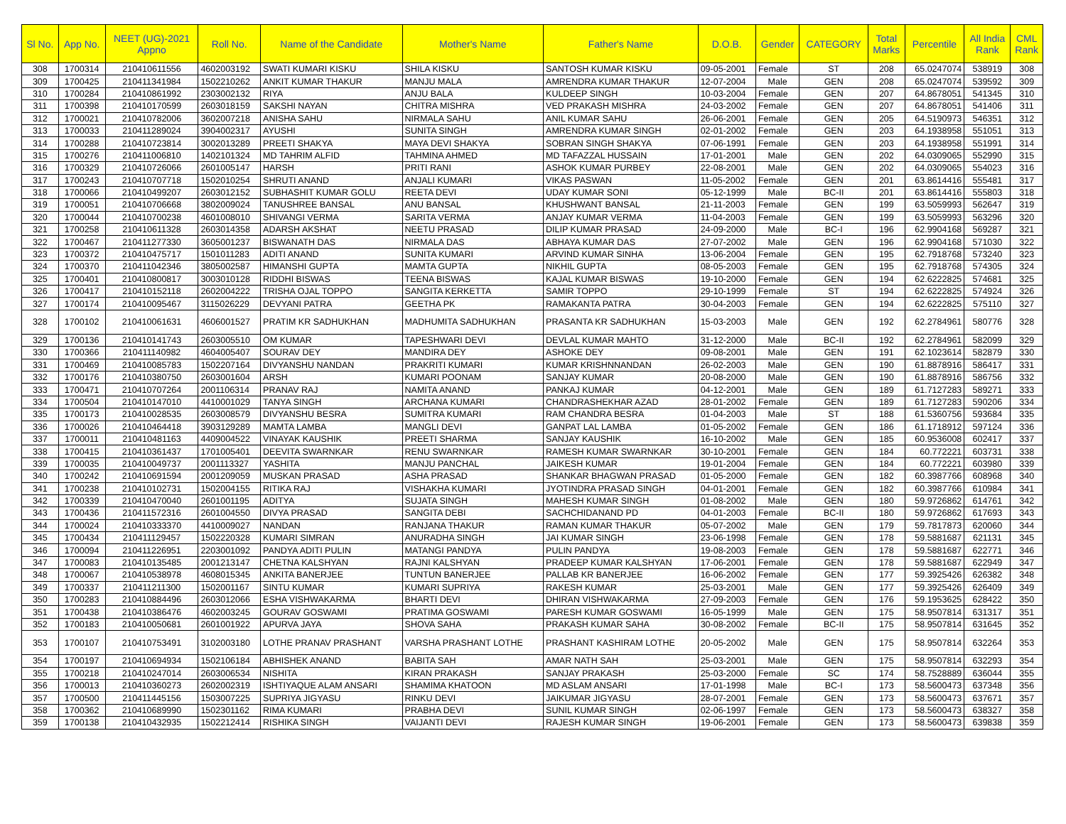| Sl No. | App No. | NEET (UG)-2021 Appno | Roll No. | Name of the Candidate | Mother's Name | Father's Name | D.O.B. | Gender | CATEGORY | Total Marks | Percentile | All India Rank | CML Rank |
| --- | --- | --- | --- | --- | --- | --- | --- | --- | --- | --- | --- | --- | --- |
| 308 | 1700314 | 210410611556 | 4602003192 | SWATI KUMARI KISKU | SHILA KISKU | SANTOSH KUMAR KISKU | 09-05-2001 | Female | ST | 208 | 65.0247074 | 538919 | 308 |
| 309 | 1700425 | 210411341984 | 1502210262 | ANKIT KUMAR THAKUR | MANJU MALA | AMRENDRA KUMAR THAKUR | 12-07-2004 | Male | GEN | 208 | 65.0247074 | 539592 | 309 |
| 310 | 1700284 | 210410861992 | 2303002132 | RIYA | ANJU BALA | KULDEEP SINGH | 10-03-2004 | Female | GEN | 207 | 64.8678051 | 541345 | 310 |
| 311 | 1700398 | 210410170599 | 2603018159 | SAKSHI NAYAN | CHITRA MISHRA | VED PRAKASH MISHRA | 24-03-2002 | Female | GEN | 207 | 64.8678051 | 541406 | 311 |
| 312 | 1700021 | 210410782006 | 3602007218 | ANISHA SAHU | NIRMALA SAHU | ANIL KUMAR SAHU | 26-06-2001 | Female | GEN | 205 | 64.5190973 | 546351 | 312 |
| 313 | 1700033 | 210411289024 | 3904002317 | AYUSHI | SUNITA SINGH | AMRENDRA KUMAR SINGH | 02-01-2002 | Female | GEN | 203 | 64.1938958 | 551051 | 313 |
| 314 | 1700288 | 210410723814 | 3002013289 | PREETI SHAKYA | MAYA DEVI SHAKYA | SOBRAN SINGH SHAKYA | 07-06-1991 | Female | GEN | 203 | 64.1938958 | 551991 | 314 |
| 315 | 1700276 | 210411006810 | 1402101324 | MD TAHRIM ALFID | TAHMINA AHMED | MD TAFAZZAL HUSSAIN | 17-01-2001 | Male | GEN | 202 | 64.0309065 | 552990 | 315 |
| 316 | 1700329 | 210410726066 | 2601005147 | HARSH | PRITI RANI | ASHOK KUMAR PURBEY | 22-08-2001 | Male | GEN | 202 | 64.0309065 | 554023 | 316 |
| 317 | 1700243 | 210410707718 | 1502010254 | SHRUTI ANAND | ANJALI KUMARI | VIKAS PASWAN | 11-05-2002 | Female | GEN | 201 | 63.8614416 | 555481 | 317 |
| 318 | 1700066 | 210410499207 | 2603012152 | SUBHASHIT KUMAR GOLU | REETA DEVI | UDAY KUMAR SONI | 05-12-1999 | Male | BC-II | 201 | 63.8614416 | 555803 | 318 |
| 319 | 1700051 | 210410706668 | 3802009024 | TANUSHREE BANSAL | ANU BANSAL | KHUSHWANT BANSAL | 21-11-2003 | Female | GEN | 199 | 63.5059993 | 562647 | 319 |
| 320 | 1700044 | 210410700238 | 4601008010 | SHIVANGI VERMA | SARITA VERMA | ANJAY KUMAR VERMA | 11-04-2003 | Female | GEN | 199 | 63.5059993 | 563296 | 320 |
| 321 | 1700258 | 210410611328 | 2603014358 | ADARSH AKSHAT | NEETU PRASAD | DILIP KUMAR PRASAD | 24-09-2000 | Male | BC-I | 196 | 62.9904168 | 569287 | 321 |
| 322 | 1700467 | 210411277330 | 3605001237 | BISWANATH DAS | NIRMALA DAS | ABHAYA KUMAR DAS | 27-07-2002 | Male | GEN | 196 | 62.9904168 | 571030 | 322 |
| 323 | 1700372 | 210410475717 | 1501011283 | ADITI ANAND | SUNITA KUMARI | ARVIND KUMAR SINHA | 13-06-2004 | Female | GEN | 195 | 62.7918768 | 573240 | 323 |
| 324 | 1700370 | 210411042346 | 3805002587 | HIMANSHI GUPTA | MAMTA GUPTA | NIKHIL GUPTA | 08-05-2003 | Female | GEN | 195 | 62.7918768 | 574305 | 324 |
| 325 | 1700401 | 210410800817 | 3003010128 | RIDDHI BISWAS | TEENA BISWAS | KAJAL KUMAR BISWAS | 19-10-2000 | Female | GEN | 194 | 62.6222825 | 574681 | 325 |
| 326 | 1700417 | 210410152118 | 2602004222 | TRISHA OJAL TOPPO | SANGITA KERKETTA | SAMIR TOPPO | 29-10-1999 | Female | ST | 194 | 62.6222825 | 574924 | 326 |
| 327 | 1700174 | 210410095467 | 3115026229 | DEVYANI PATRA | GEETHA PK | RAMAKANTA PATRA | 30-04-2003 | Female | GEN | 194 | 62.6222825 | 575110 | 327 |
| 328 | 1700102 | 210410061631 | 4606001527 | PRATIM KR SADHUKHAN | MADHUMITA SADHUKHAN | PRASANTA KR SADHUKHAN | 15-03-2003 | Male | GEN | 192 | 62.2784961 | 580776 | 328 |
| 329 | 1700136 | 210410141743 | 2603005510 | OM KUMAR | TAPESHWARI DEVI | DEVLAL KUMAR MAHTO | 31-12-2000 | Male | BC-II | 192 | 62.2784961 | 582099 | 329 |
| 330 | 1700366 | 210411140982 | 4604005407 | SOURAV DEY | MANDIRA DEY | ASHOKE DEY | 09-08-2001 | Male | GEN | 191 | 62.1023614 | 582879 | 330 |
| 331 | 1700469 | 210410085783 | 1502207164 | DIVYANSHU NANDAN | PRAKRITI KUMARI | KUMAR KRISHNNANDAN | 26-02-2003 | Male | GEN | 190 | 61.8878916 | 586417 | 331 |
| 332 | 1700176 | 210410380750 | 2603001604 | ARSH | KUMARI POONAM | SANJAY KUMAR | 20-08-2000 | Male | GEN | 190 | 61.8878916 | 586756 | 332 |
| 333 | 1700471 | 210410707264 | 2001106314 | PRANAV RAJ | NAMITA ANAND | PANKAJ KUMAR | 04-12-2001 | Male | GEN | 189 | 61.7127283 | 589271 | 333 |
| 334 | 1700504 | 210410147010 | 4410001029 | TANYA SINGH | ARCHANA KUMARI | CHANDRASHEKHAR AZAD | 28-01-2002 | Female | GEN | 189 | 61.7127283 | 590206 | 334 |
| 335 | 1700173 | 210410028535 | 2603008579 | DIVYANSHU BESRA | SUMITRA KUMARI | RAM CHANDRA BESRA | 01-04-2003 | Male | ST | 188 | 61.5360756 | 593684 | 335 |
| 336 | 1700026 | 210410464418 | 3903129289 | MAMTA LAMBA | MANGLI DEVI | GANPAT LAL LAMBA | 01-05-2002 | Female | GEN | 186 | 61.1718912 | 597124 | 336 |
| 337 | 1700011 | 210410481163 | 4409004522 | VINAYAK KAUSHIK | PREETI SHARMA | SANJAY KAUSHIK | 16-10-2002 | Male | GEN | 185 | 60.9536008 | 602417 | 337 |
| 338 | 1700415 | 210410361437 | 1701005401 | DEEVITA SWARNKAR | RENU SWARNKAR | RAMESH KUMAR SWARNKAR | 30-10-2001 | Female | GEN | 184 | 60.772221 | 603731 | 338 |
| 339 | 1700035 | 210410049737 | 2001113327 | YASHITA | MANJU PANCHAL | JAIKESH KUMAR | 19-01-2004 | Female | GEN | 184 | 60.772221 | 603980 | 339 |
| 340 | 1700242 | 210410691594 | 2001209059 | MUSKAN PRASAD | ASHA PRASAD | SHANKAR BHAGWAN PRASAD | 01-05-2000 | Female | GEN | 182 | 60.3987766 | 608968 | 340 |
| 341 | 1700238 | 210410102731 | 1502004155 | RITIKA RAJ | VISHAKHA KUMARI | JYOTINDRA PRASAD SINGH | 04-01-2001 | Female | GEN | 182 | 60.3987766 | 610984 | 341 |
| 342 | 1700339 | 210410470040 | 2601001195 | ADITYA | SUJATA SINGH | MAHESH KUMAR SINGH | 01-08-2002 | Male | GEN | 180 | 59.9726862 | 614761 | 342 |
| 343 | 1700436 | 210411572316 | 2601004550 | DIVYA PRASAD | SANGITA DEBI | SACHCHIDANAND PD | 04-01-2003 | Female | BC-II | 180 | 59.9726862 | 617693 | 343 |
| 344 | 1700024 | 210410333370 | 4410009027 | NANDAN | RANJANA THAKUR | RAMAN KUMAR THAKUR | 05-07-2002 | Male | GEN | 179 | 59.7817873 | 620060 | 344 |
| 345 | 1700434 | 210411129457 | 1502220328 | KUMARI SIMRAN | ANURADHA SINGH | JAI KUMAR SINGH | 23-06-1998 | Female | GEN | 178 | 59.5881687 | 621131 | 345 |
| 346 | 1700094 | 210411226951 | 2203001092 | PANDYA ADITI PULIN | MATANGI PANDYA | PULIN PANDYA | 19-08-2003 | Female | GEN | 178 | 59.5881687 | 622771 | 346 |
| 347 | 1700083 | 210410135485 | 2001213147 | CHETNA KALSHYAN | RAJNI KALSHYAN | PRADEEP KUMAR KALSHYAN | 17-06-2001 | Female | GEN | 178 | 59.5881687 | 622949 | 347 |
| 348 | 1700067 | 210410538978 | 4608015345 | ANKITA BANERJEE | TUNTUN BANERJEE | PALLAB KR BANERJEE | 16-06-2002 | Female | GEN | 177 | 59.3925426 | 626382 | 348 |
| 349 | 1700337 | 210411211300 | 1502001167 | SINTU KUMAR | KUMARI SUPRIYA | RAKESH KUMAR | 25-03-2001 | Male | GEN | 177 | 59.3925426 | 626409 | 349 |
| 350 | 1700283 | 210410884496 | 2603012066 | ESHA VISHWAKARMA | BHARTI DEVI | DHIRAN VISHWAKARMA | 27-09-2003 | Female | GEN | 176 | 59.1953625 | 628422 | 350 |
| 351 | 1700438 | 210410386476 | 4602003245 | GOURAV GOSWAMI | PRATIMA GOSWAMI | PARESH KUMAR GOSWAMI | 16-05-1999 | Male | GEN | 175 | 58.9507814 | 631317 | 351 |
| 352 | 1700183 | 210410050681 | 2601001922 | APURVA JAYA | SHOVA SAHA | PRAKASH KUMAR SAHA | 30-08-2002 | Female | BC-II | 175 | 58.9507814 | 631645 | 352 |
| 353 | 1700107 | 210410753491 | 3102003180 | LOTHE PRANAV PRASHANT | VARSHA PRASHANT LOTHE | PRASHANT KASHIRAM LOTHE | 20-05-2002 | Male | GEN | 175 | 58.9507814 | 632264 | 353 |
| 354 | 1700197 | 210410694934 | 1502106184 | ABHISHEK ANAND | BABITA SAH | AMAR NATH SAH | 25-03-2001 | Male | GEN | 175 | 58.9507814 | 632293 | 354 |
| 355 | 1700218 | 210410247014 | 2603006534 | NISHITA | KIRAN PRAKASH | SANJAY PRAKASH | 25-03-2000 | Female | SC | 174 | 58.7528889 | 636044 | 355 |
| 356 | 1700013 | 210410360273 | 2602002319 | ISHTIYAQUE ALAM ANSARI | SHAMIMA KHATOON | MD ASLAM ANSARI | 17-01-1998 | Male | BC-I | 173 | 58.5600473 | 637348 | 356 |
| 357 | 1700500 | 210411445156 | 1503007225 | SUPRIYA JIGYASU | RINKU DEVI | JAIKUMAR JIGYASU | 28-07-2001 | Female | GEN | 173 | 58.5600473 | 637671 | 357 |
| 358 | 1700362 | 210410689990 | 1502301162 | RIMA KUMARI | PRABHA DEVI | SUNIL KUMAR SINGH | 02-06-1997 | Female | GEN | 173 | 58.5600473 | 638327 | 358 |
| 359 | 1700138 | 210410432935 | 1502212414 | RISHIKA SINGH | VAIJANTI DEVI | RAJESH KUMAR SINGH | 19-06-2001 | Female | GEN | 173 | 58.5600473 | 639838 | 359 |